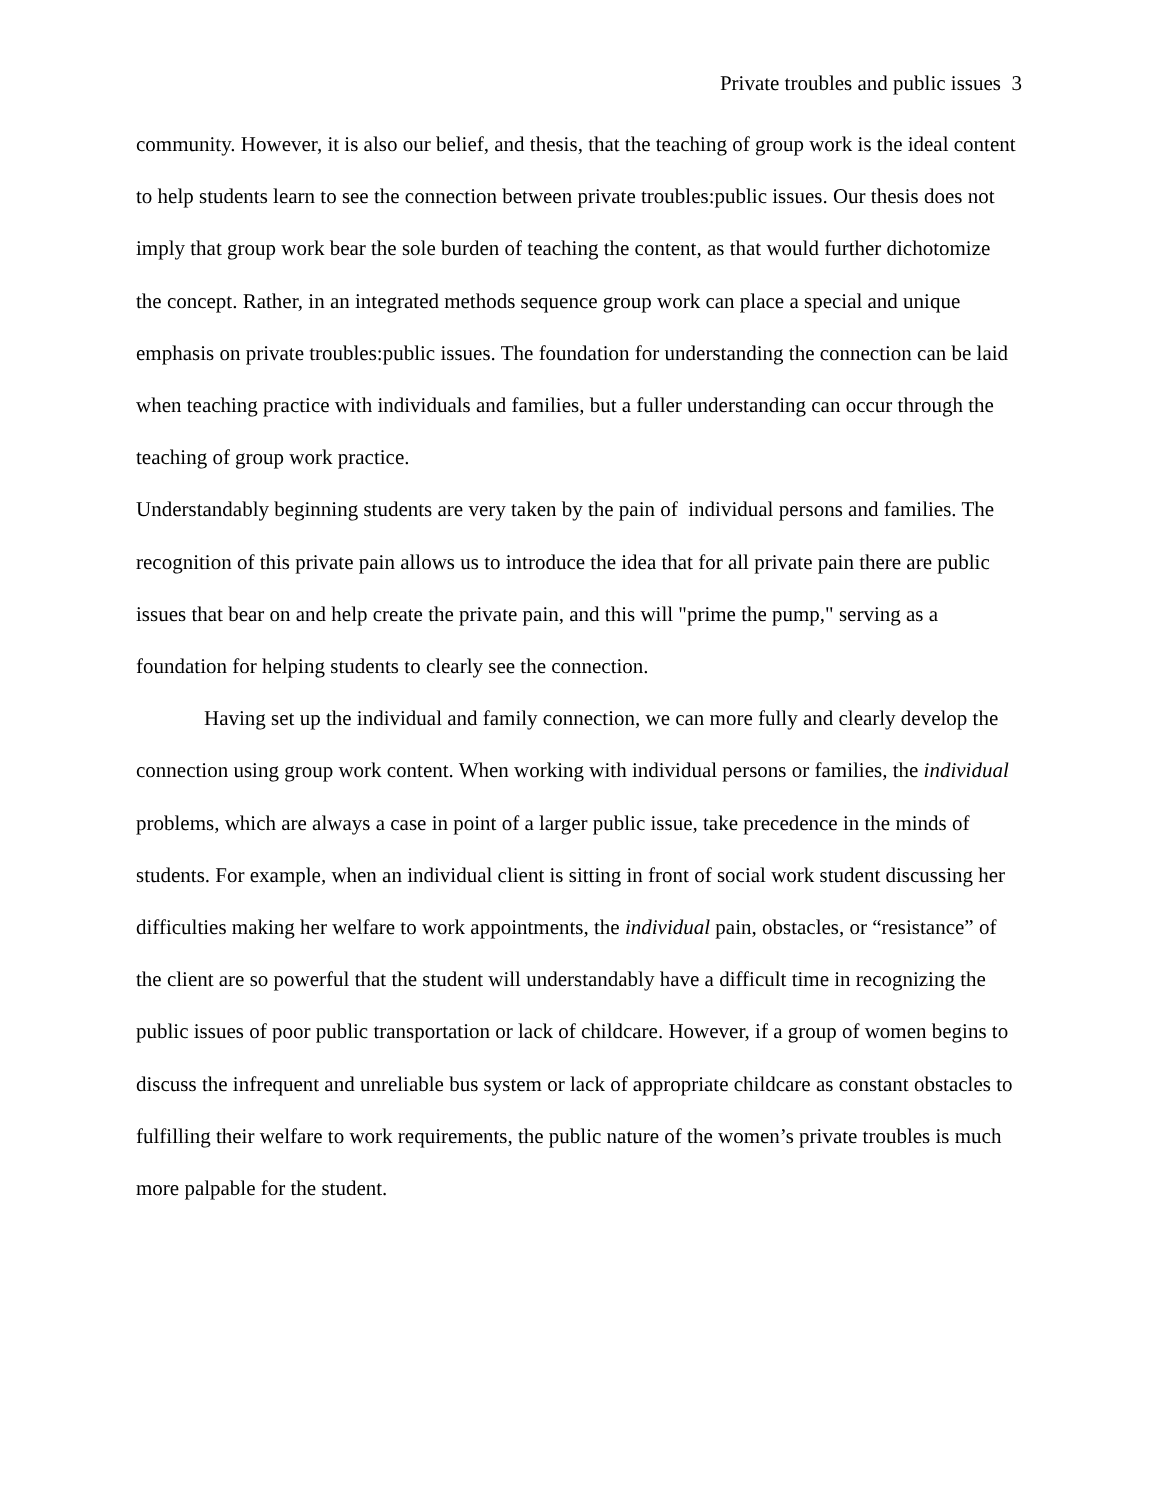Private troubles and public issues 3
community. However, it is also our belief, and thesis, that the teaching of group work is the ideal content to help students learn to see the connection between private troubles:public issues. Our thesis does not imply that group work bear the sole burden of teaching the content, as that would further dichotomize the concept. Rather, in an integrated methods sequence group work can place a special and unique emphasis on private troubles:public issues. The foundation for understanding the connection can be laid when teaching practice with individuals and families, but a fuller understanding can occur through the teaching of group work practice.
Understandably beginning students are very taken by the pain of individual persons and families. The recognition of this private pain allows us to introduce the idea that for all private pain there are public issues that bear on and help create the private pain, and this will "prime the pump," serving as a foundation for helping students to clearly see the connection.
Having set up the individual and family connection, we can more fully and clearly develop the connection using group work content. When working with individual persons or families, the individual problems, which are always a case in point of a larger public issue, take precedence in the minds of students. For example, when an individual client is sitting in front of social work student discussing her difficulties making her welfare to work appointments, the individual pain, obstacles, or “resistance” of the client are so powerful that the student will understandably have a difficult time in recognizing the public issues of poor public transportation or lack of childcare. However, if a group of women begins to discuss the infrequent and unreliable bus system or lack of appropriate childcare as constant obstacles to fulfilling their welfare to work requirements, the public nature of the women’s private troubles is much more palpable for the student.